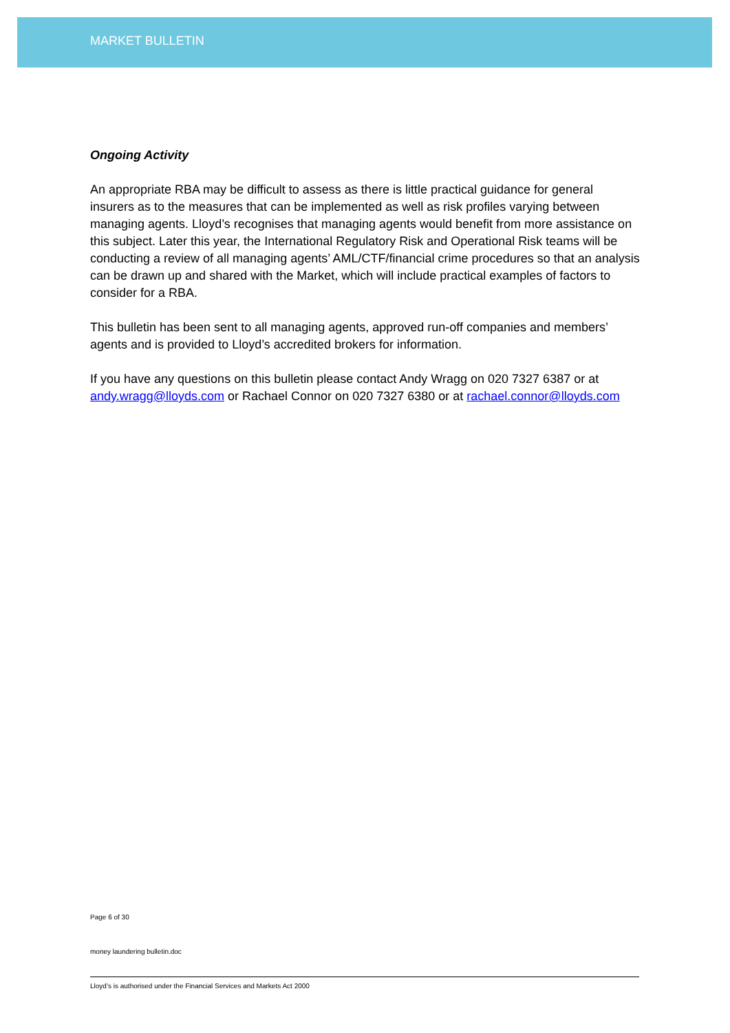MARKET BULLETIN
Ongoing Activity
An appropriate RBA may be difficult to assess as there is little practical guidance for general insurers as to the measures that can be implemented as well as risk profiles varying between managing agents. Lloyd’s recognises that managing agents would benefit from more assistance on this subject. Later this year, the International Regulatory Risk and Operational Risk teams will be conducting a review of all managing agents’ AML/CTF/financial crime procedures so that an analysis can be drawn up and shared with the Market, which will include practical examples of factors to consider for a RBA.
This bulletin has been sent to all managing agents, approved run-off companies and members’ agents and is provided to Lloyd’s accredited brokers for information.
If you have any questions on this bulletin please contact Andy Wragg on 020 7327 6387 or at andy.wragg@lloyds.com or Rachael Connor on 020 7327 6380 or at rachael.connor@lloyds.com
Page 6 of 30
money laundering bulletin.doc
Lloyd’s is authorised under the Financial Services and Markets Act 2000